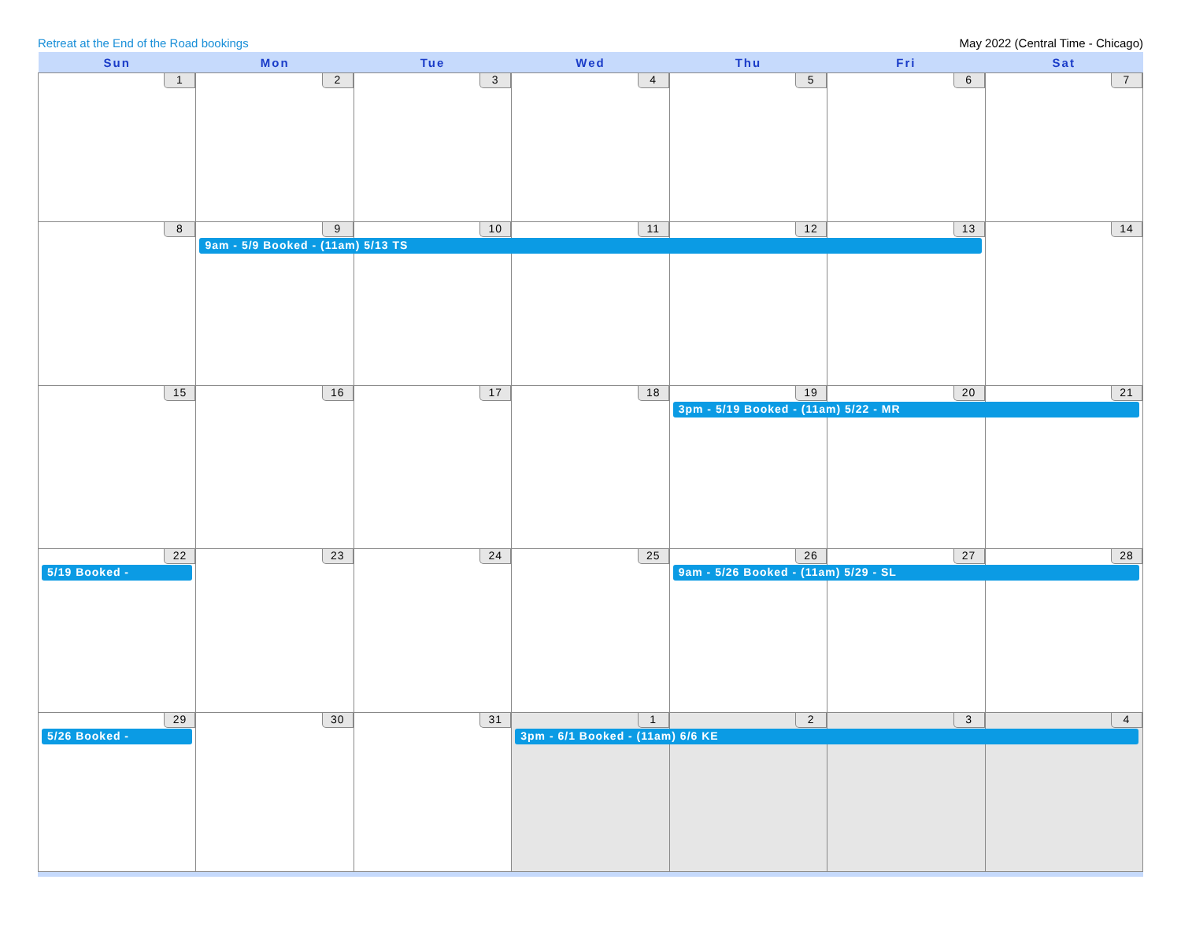Retreat at the End of the Road bookings May 2022 (Central Time - Chicago)
| Sun | Mon | Tue | Wed | Thu | Fri | Sat |
| --- | --- | --- | --- | --- | --- | --- |
| 1 | 2 | 3 | 4 | 5 | 6 | 7 |
| 8 | 9 9am - 5/9 Booked - (11am) 5/13 TS | 10 | 11 | 12 | 13 | 14 |
| 15 | 16 | 17 | 18 | 19 3pm - 5/19 Booked - (11am) 5/22 - MR | 20 | 21 |
| 22 5/19 Booked - | 23 | 24 | 25 | 26 9am - 5/26 Booked - (11am) 5/29 - SL | 27 | 28 |
| 29 5/26 Booked - | 30 | 31 | 1 3pm - 6/1 Booked - (11am) 6/6 KE | 2 | 3 | 4 |